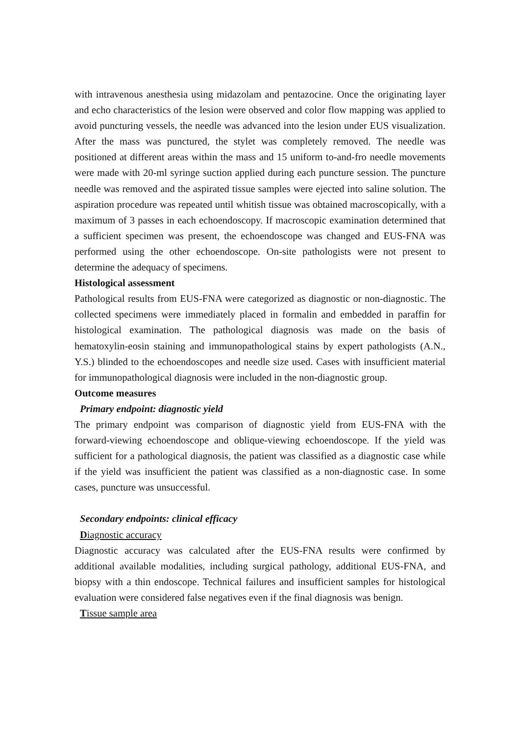with intravenous anesthesia using midazolam and pentazocine. Once the originating layer and echo characteristics of the lesion were observed and color flow mapping was applied to avoid puncturing vessels, the needle was advanced into the lesion under EUS visualization. After the mass was punctured, the stylet was completely removed. The needle was positioned at different areas within the mass and 15 uniform to-and-fro needle movements were made with 20-ml syringe suction applied during each puncture session. The puncture needle was removed and the aspirated tissue samples were ejected into saline solution. The aspiration procedure was repeated until whitish tissue was obtained macroscopically, with a maximum of 3 passes in each echoendoscopy. If macroscopic examination determined that a sufficient specimen was present, the echoendoscope was changed and EUS-FNA was performed using the other echoendoscope. On-site pathologists were not present to determine the adequacy of specimens.
Histological assessment
Pathological results from EUS-FNA were categorized as diagnostic or non-diagnostic. The collected specimens were immediately placed in formalin and embedded in paraffin for histological examination. The pathological diagnosis was made on the basis of hematoxylin-eosin staining and immunopathological stains by expert pathologists (A.N., Y.S.) blinded to the echoendoscopes and needle size used. Cases with insufficient material for immunopathological diagnosis were included in the non-diagnostic group.
Outcome measures
Primary endpoint: diagnostic yield
The primary endpoint was comparison of diagnostic yield from EUS-FNA with the forward-viewing echoendoscope and oblique-viewing echoendoscope. If the yield was sufficient for a pathological diagnosis, the patient was classified as a diagnostic case while if the yield was insufficient the patient was classified as a non-diagnostic case. In some cases, puncture was unsuccessful.
Secondary endpoints: clinical efficacy
Diagnostic accuracy
Diagnostic accuracy was calculated after the EUS-FNA results were confirmed by additional available modalities, including surgical pathology, additional EUS-FNA, and biopsy with a thin endoscope. Technical failures and insufficient samples for histological evaluation were considered false negatives even if the final diagnosis was benign.
Tissue sample area